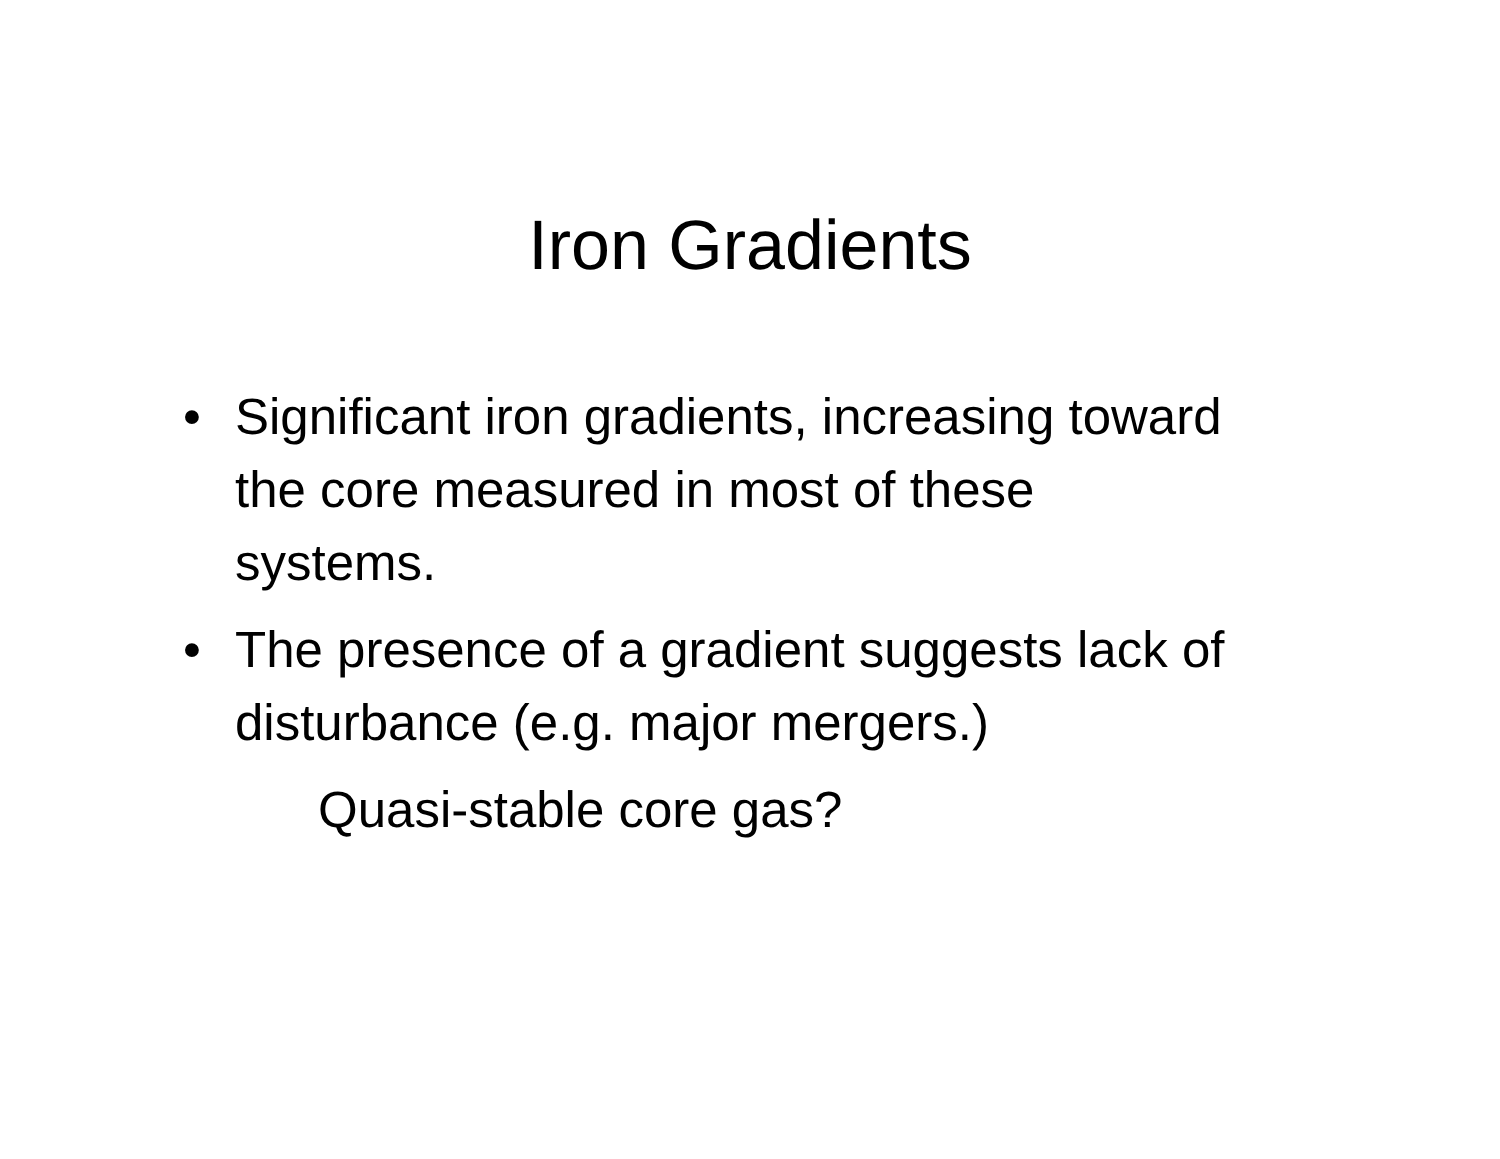Iron Gradients
• Significant iron gradients, increasing toward the core measured in most of these systems.
• The presence of a gradient suggests lack of disturbance (e.g. major mergers.)
Quasi-stable core gas?